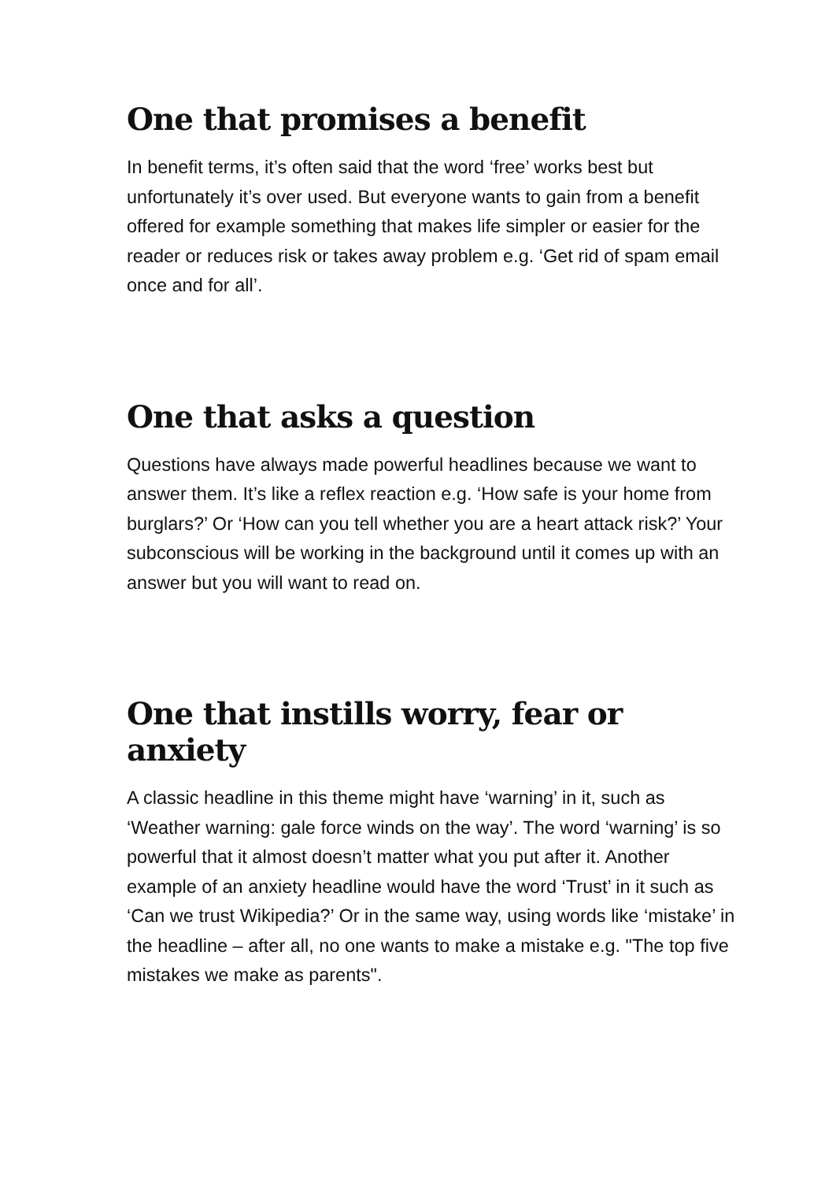One that promises a benefit
In benefit terms, it’s often said that the word ‘free’ works best but unfortunately it’s over used. But everyone wants to gain from a benefit offered for example something that makes life simpler or easier for the reader or reduces risk or takes away problem e.g. ‘Get rid of spam email once and for all’.
One that asks a question
Questions have always made powerful headlines because we want to answer them. It’s like a reflex reaction e.g. ‘How safe is your home from burglars?’ Or ‘How can you tell whether you are a heart attack risk?’ Your subconscious will be working in the background until it comes up with an answer but you will want to read on.
One that instills worry, fear or anxiety
A classic headline in this theme might have ‘warning’ in it, such as ‘Weather warning: gale force winds on the way’. The word ‘warning’ is so powerful that it almost doesn’t matter what you put after it. Another example of an anxiety headline would have the word ‘Trust’ in it such as ‘Can we trust Wikipedia?’ Or in the same way, using words like ‘mistake’ in the headline – after all, no one wants to make a mistake e.g. "The top five mistakes we make as parents".